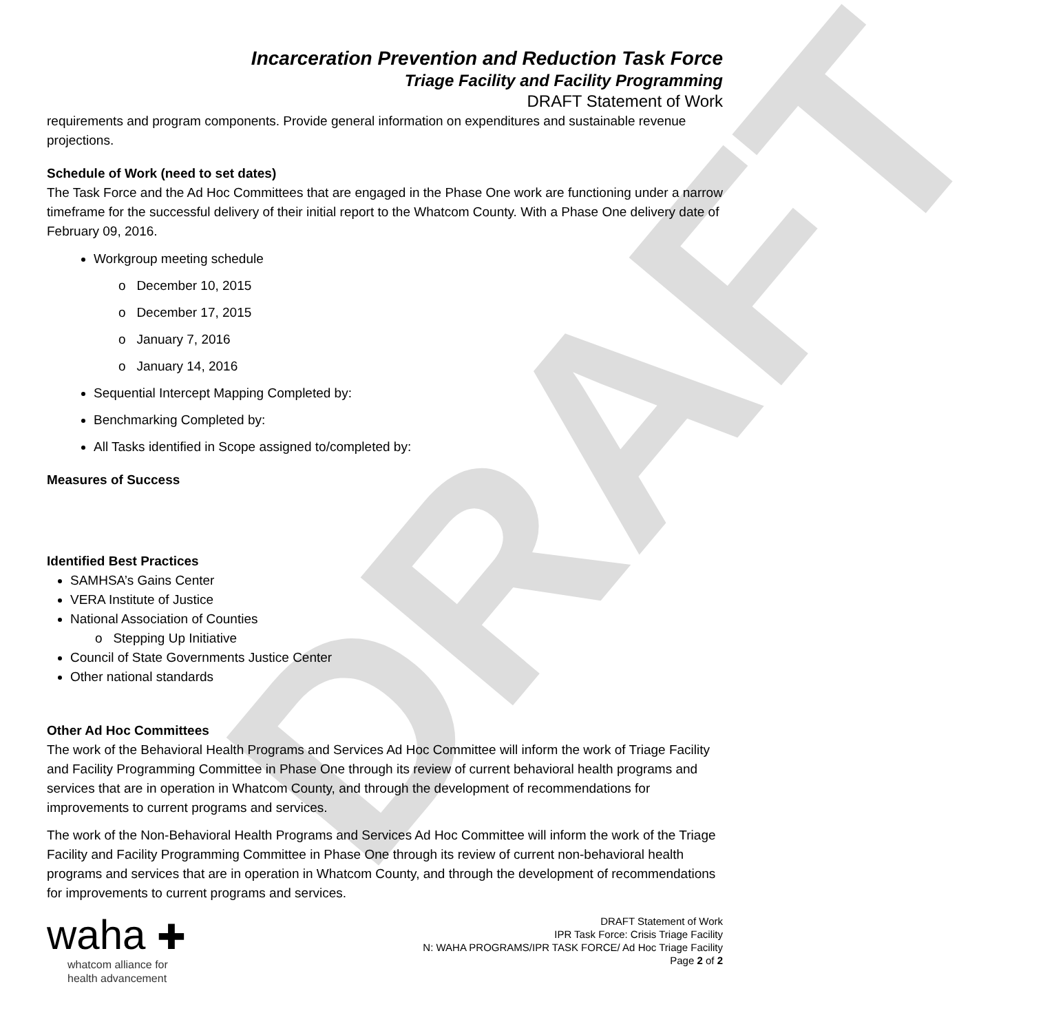DRAFT
Incarceration Prevention and Reduction Task Force
Triage Facility and Facility Programming
DRAFT Statement of Work
requirements and program components. Provide general information on expenditures and sustainable revenue projections.
Schedule of Work (need to set dates)
The Task Force and the Ad Hoc Committees that are engaged in the Phase One work are functioning under a narrow timeframe for the successful delivery of their initial report to the Whatcom County. With a Phase One delivery date of February 09, 2016.
Workgroup meeting schedule
o December 10, 2015
o December 17, 2015
o January 7, 2016
o January 14, 2016
Sequential Intercept Mapping Completed by:
Benchmarking Completed by:
All Tasks identified in Scope assigned to/completed by:
Measures of Success
Identified Best Practices
SAMHSA’s Gains Center
VERA Institute of Justice
National Association of Counties
o Stepping Up Initiative
Council of State Governments Justice Center
Other national standards
Other Ad Hoc Committees
The work of the Behavioral Health Programs and Services Ad Hoc Committee will inform the work of Triage Facility and Facility Programming Committee in Phase One through its review of current behavioral health programs and services that are in operation in Whatcom County, and through the development of recommendations for improvements to current programs and services.
The work of the Non-Behavioral Health Programs and Services Ad Hoc Committee will inform the work of the Triage Facility and Facility Programming Committee in Phase One through its review of current non-behavioral health programs and services that are in operation in Whatcom County, and through the development of recommendations for improvements to current programs and services.
waha ✚
whatcom alliance for
health advancement
DRAFT Statement of Work
IPR Task Force: Crisis Triage Facility
N: WAHA PROGRAMS/IPR TASK FORCE/ Ad Hoc Triage Facility
Page 2 of 2